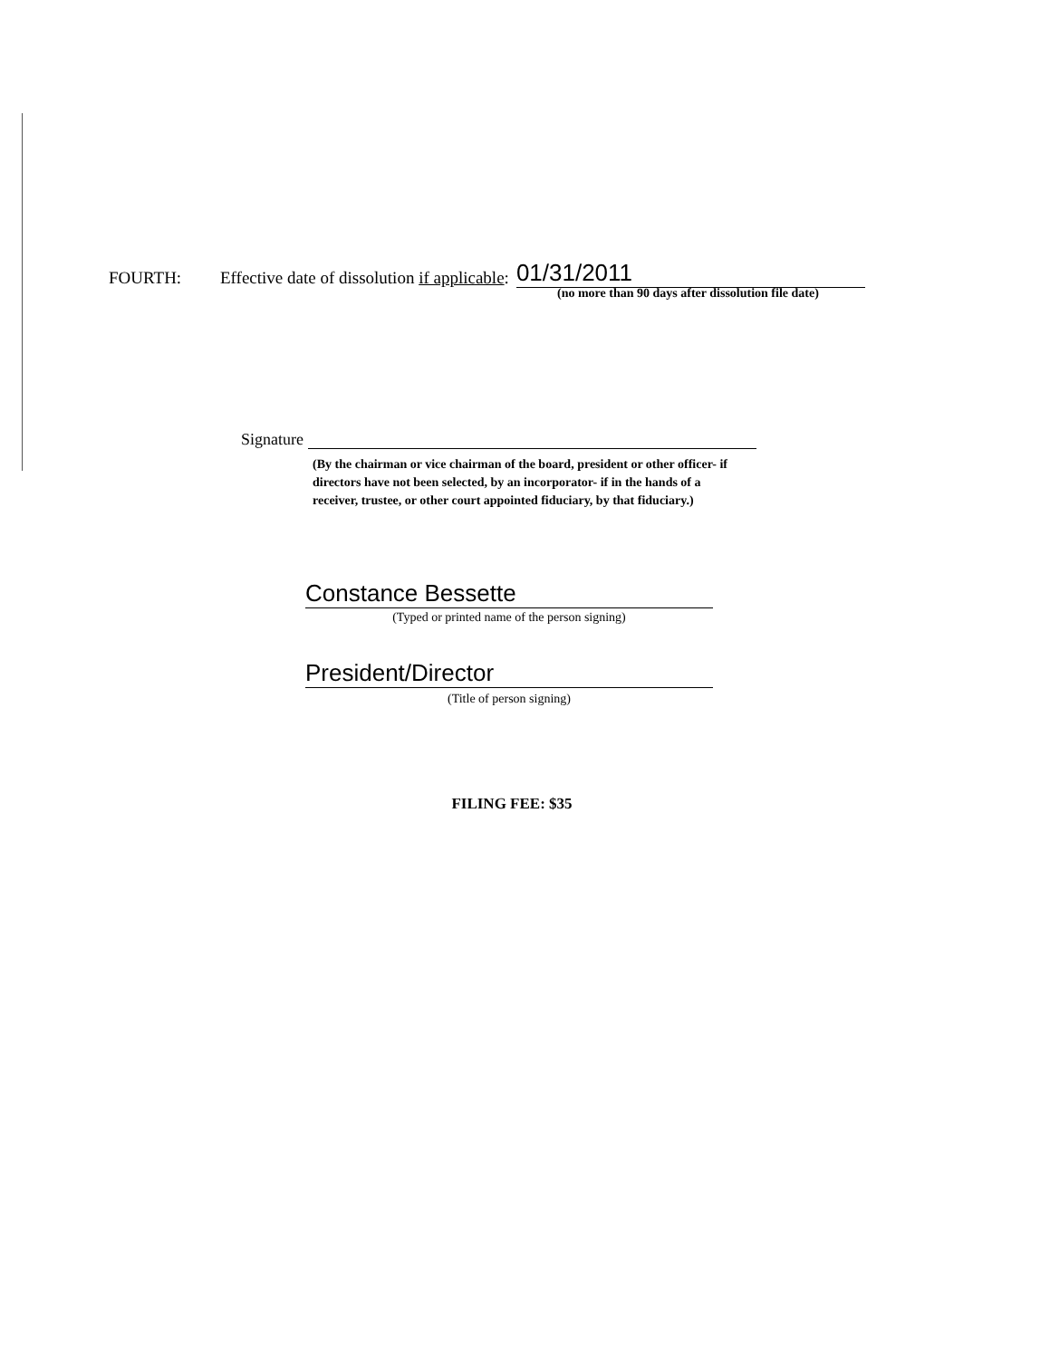FOURTH: Effective date of dissolution if applicable: 01/31/2011
(no more than 90 days after dissolution file date)
Signature
(By the chairman or vice chairman of the board, president or other officer- if directors have not been selected, by an incorporator- if in the hands of a receiver, trustee, or other court appointed fiduciary, by that fiduciary.)
Constance Bessette
(Typed or printed name of the person signing)
President/Director
(Title of person signing)
FILING FEE: $35